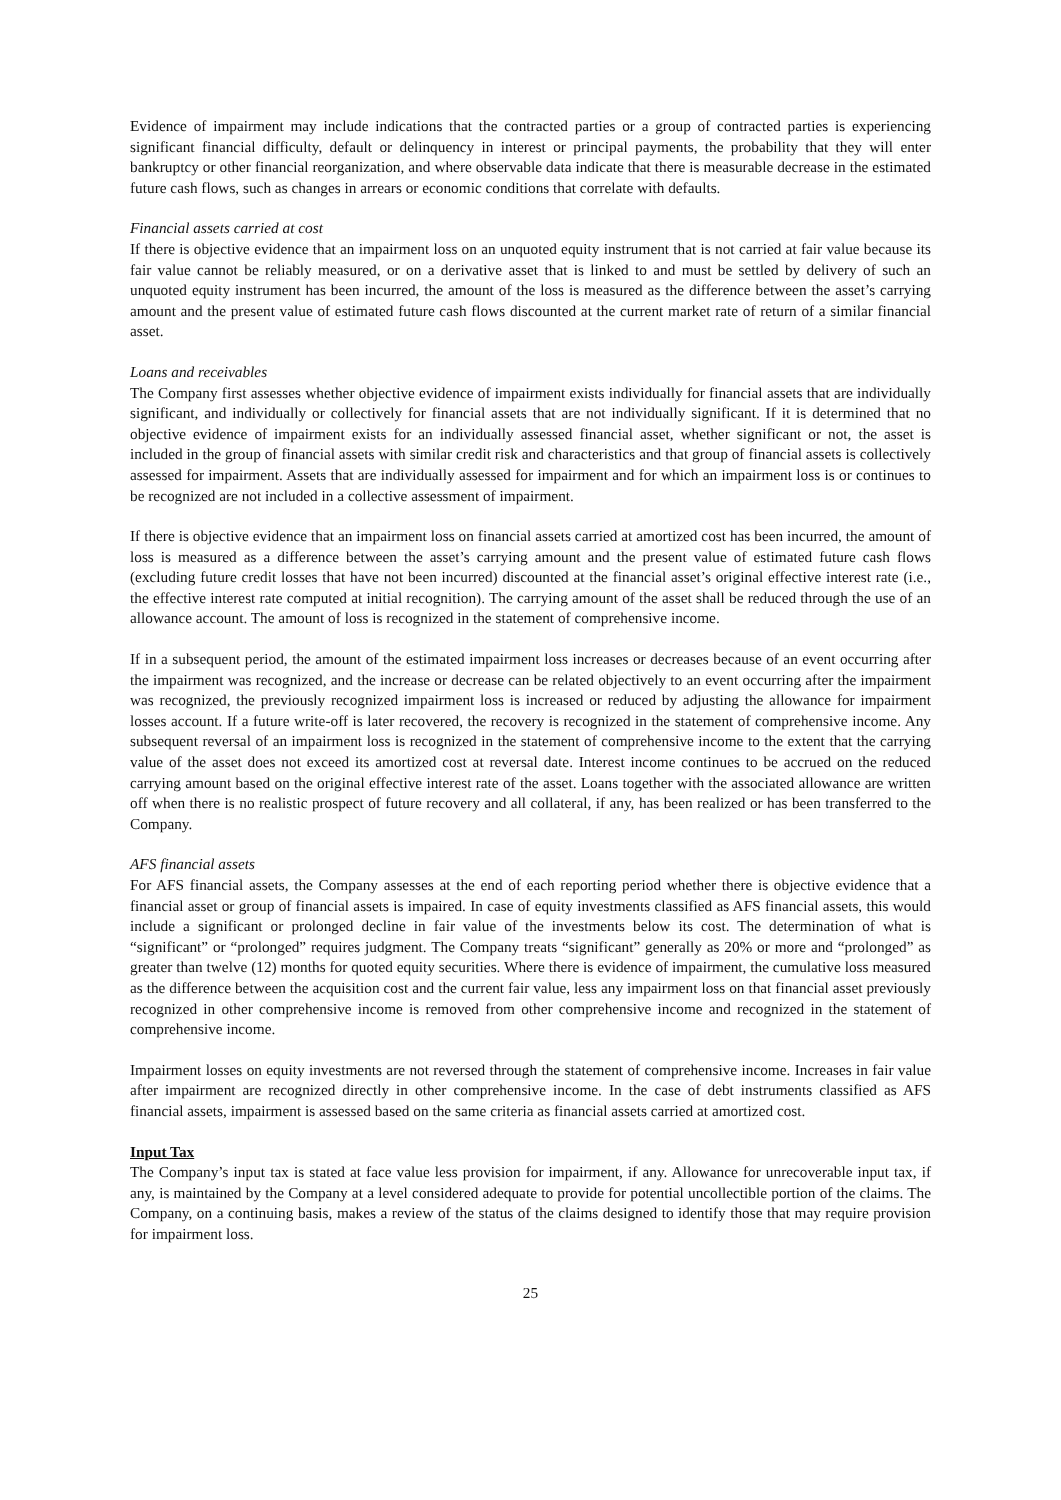Evidence of impairment may include indications that the contracted parties or a group of contracted parties is experiencing significant financial difficulty, default or delinquency in interest or principal payments, the probability that they will enter bankruptcy or other financial reorganization, and where observable data indicate that there is measurable decrease in the estimated future cash flows, such as changes in arrears or economic conditions that correlate with defaults.
Financial assets carried at cost
If there is objective evidence that an impairment loss on an unquoted equity instrument that is not carried at fair value because its fair value cannot be reliably measured, or on a derivative asset that is linked to and must be settled by delivery of such an unquoted equity instrument has been incurred, the amount of the loss is measured as the difference between the asset’s carrying amount and the present value of estimated future cash flows discounted at the current market rate of return of a similar financial asset.
Loans and receivables
The Company first assesses whether objective evidence of impairment exists individually for financial assets that are individually significant, and individually or collectively for financial assets that are not individually significant. If it is determined that no objective evidence of impairment exists for an individually assessed financial asset, whether significant or not, the asset is included in the group of financial assets with similar credit risk and characteristics and that group of financial assets is collectively assessed for impairment. Assets that are individually assessed for impairment and for which an impairment loss is or continues to be recognized are not included in a collective assessment of impairment.
If there is objective evidence that an impairment loss on financial assets carried at amortized cost has been incurred, the amount of loss is measured as a difference between the asset’s carrying amount and the present value of estimated future cash flows (excluding future credit losses that have not been incurred) discounted at the financial asset’s original effective interest rate (i.e., the effective interest rate computed at initial recognition). The carrying amount of the asset shall be reduced through the use of an allowance account. The amount of loss is recognized in the statement of comprehensive income.
If in a subsequent period, the amount of the estimated impairment loss increases or decreases because of an event occurring after the impairment was recognized, and the increase or decrease can be related objectively to an event occurring after the impairment was recognized, the previously recognized impairment loss is increased or reduced by adjusting the allowance for impairment losses account. If a future write-off is later recovered, the recovery is recognized in the statement of comprehensive income. Any subsequent reversal of an impairment loss is recognized in the statement of comprehensive income to the extent that the carrying value of the asset does not exceed its amortized cost at reversal date. Interest income continues to be accrued on the reduced carrying amount based on the original effective interest rate of the asset. Loans together with the associated allowance are written off when there is no realistic prospect of future recovery and all collateral, if any, has been realized or has been transferred to the Company.
AFS financial assets
For AFS financial assets, the Company assesses at the end of each reporting period whether there is objective evidence that a financial asset or group of financial assets is impaired. In case of equity investments classified as AFS financial assets, this would include a significant or prolonged decline in fair value of the investments below its cost. The determination of what is “significant” or “prolonged” requires judgment. The Company treats “significant” generally as 20% or more and “prolonged” as greater than twelve (12) months for quoted equity securities. Where there is evidence of impairment, the cumulative loss measured as the difference between the acquisition cost and the current fair value, less any impairment loss on that financial asset previously recognized in other comprehensive income is removed from other comprehensive income and recognized in the statement of comprehensive income.
Impairment losses on equity investments are not reversed through the statement of comprehensive income. Increases in fair value after impairment are recognized directly in other comprehensive income. In the case of debt instruments classified as AFS financial assets, impairment is assessed based on the same criteria as financial assets carried at amortized cost.
Input Tax
The Company’s input tax is stated at face value less provision for impairment, if any. Allowance for unrecoverable input tax, if any, is maintained by the Company at a level considered adequate to provide for potential uncollectible portion of the claims. The Company, on a continuing basis, makes a review of the status of the claims designed to identify those that may require provision for impairment loss.
25